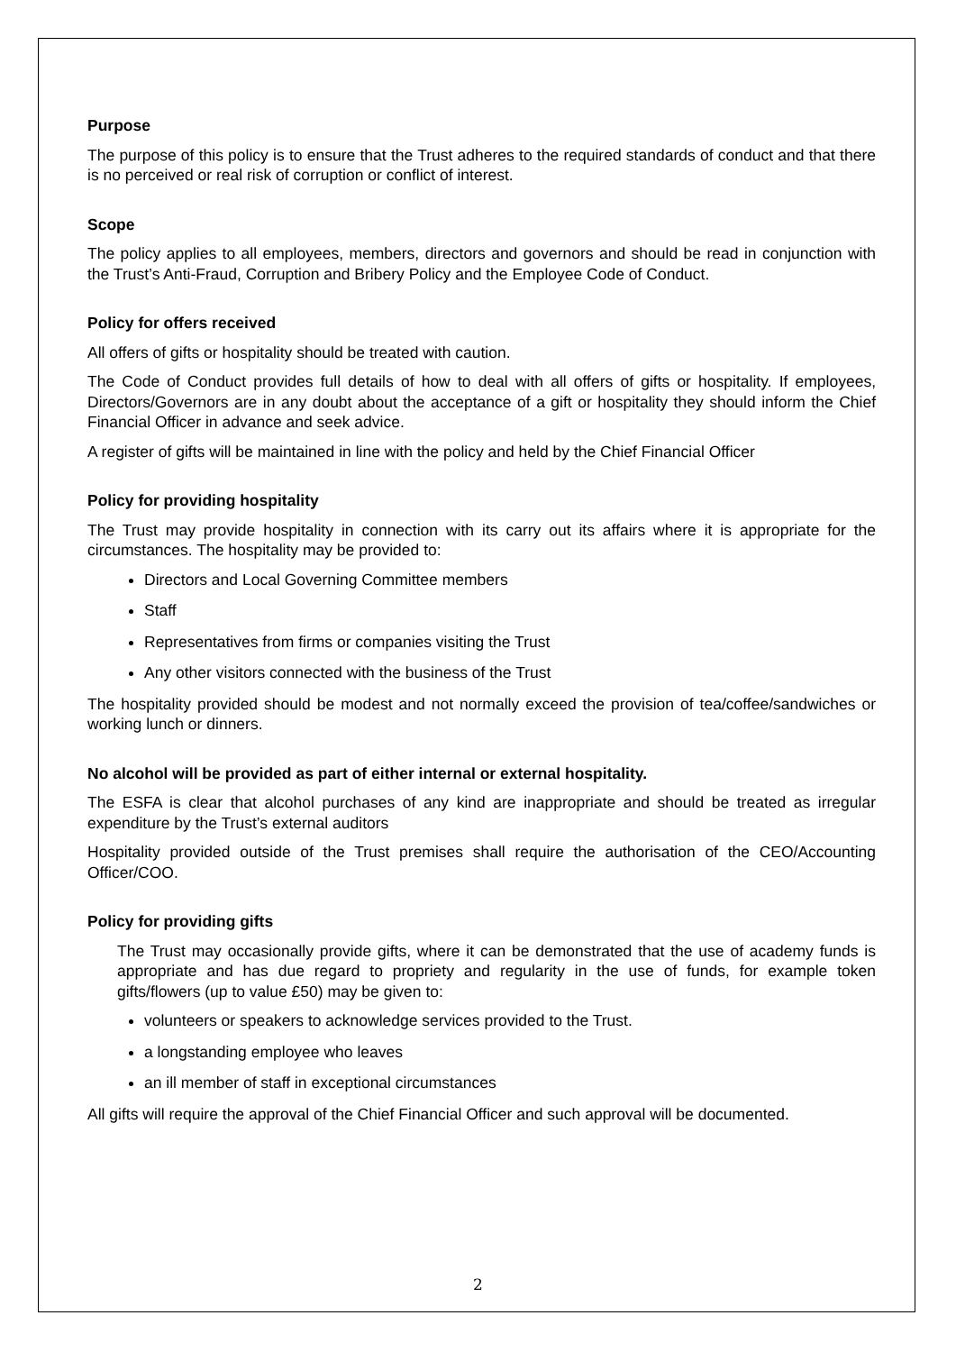Purpose
The purpose of this policy is to ensure that the Trust adheres to the required standards of conduct and that there is no perceived or real risk of corruption or conflict of interest.
Scope
The policy applies to all employees, members, directors and governors and should be read in conjunction with the Trust’s Anti-Fraud, Corruption and Bribery Policy and the Employee Code of Conduct.
Policy for offers received
All offers of gifts or hospitality should be treated with caution.
The Code of Conduct provides full details of how to deal with all offers of gifts or hospitality. If employees, Directors/Governors are in any doubt about the acceptance of a gift or hospitality they should inform the Chief Financial Officer in advance and seek advice.
A register of gifts will be maintained in line with the policy and held by the Chief Financial Officer
Policy for providing hospitality
The Trust may provide hospitality in connection with its carry out its affairs where it is appropriate for the circumstances. The hospitality may be provided to:
Directors and Local Governing Committee members
Staff
Representatives from firms or companies visiting the Trust
Any other visitors connected with the business of the Trust
The hospitality provided should be modest and not normally exceed the provision of tea/coffee/sandwiches or working lunch or dinners.
No alcohol will be provided as part of either internal or external hospitality.
The ESFA is clear that alcohol purchases of any kind are inappropriate and should be treated as irregular expenditure by the Trust’s external auditors
Hospitality provided outside of the Trust premises shall require the authorisation of the CEO/Accounting Officer/COO.
Policy for providing gifts
The Trust may occasionally provide gifts, where it can be demonstrated that the use of academy funds is appropriate and has due regard to propriety and regularity in the use of funds, for example token gifts/flowers (up to value £50) may be given to:
volunteers or speakers to acknowledge services provided to the Trust.
a longstanding employee who leaves
an ill member of staff in exceptional circumstances
All gifts will require the approval of the Chief Financial Officer and such approval will be documented.
2